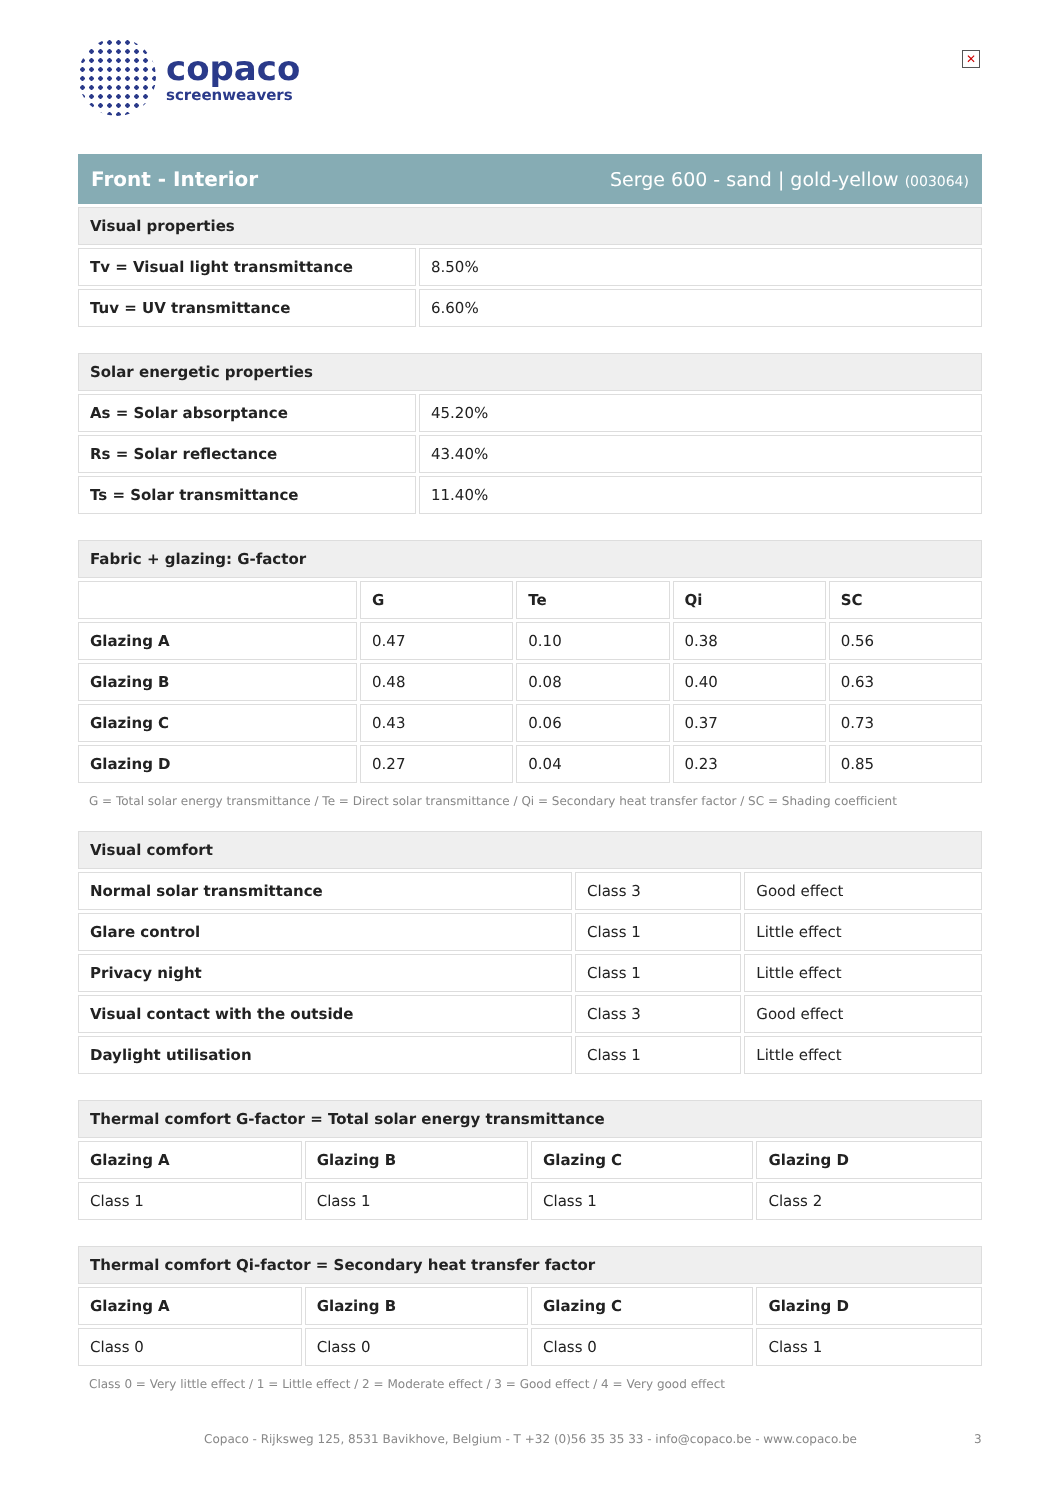✕
copaco
screenweavers
Front - Interior Serge 600 - sand | gold-yellow (003064)
| Visual properties | |
| Tv = Visual light transmittance | 8.50% |
| Tuv = UV transmittance | 6.60% |
| Solar energetic properties | |
| As = Solar absorptance | 45.20% |
| Rs = Solar reflectance | 43.40% |
| Ts = Solar transmittance | 11.40% |
| Fabric + glazing: G-factor | | | | |
| | G | Te | Qi | SC |
| Glazing A | 0.47 | 0.10 | 0.38 | 0.56 |
| Glazing B | 0.48 | 0.08 | 0.40 | 0.63 |
| Glazing C | 0.43 | 0.06 | 0.37 | 0.73 |
| Glazing D | 0.27 | 0.04 | 0.23 | 0.85 |
G = Total solar energy transmittance / Te = Direct solar transmittance / Qi = Secondary heat transfer factor / SC = Shading coefficient
| Visual comfort | | |
| Normal solar transmittance | Class 3 | Good effect |
| Glare control | Class 1 | Little effect |
| Privacy night | Class 1 | Little effect |
| Visual contact with the outside | Class 3 | Good effect |
| Daylight utilisation | Class 1 | Little effect |
| Thermal comfort G-factor = Total solar energy transmittance | | | |
| Glazing A | Glazing B | Glazing C | Glazing D |
| Class 1 | Class 1 | Class 1 | Class 2 |
| Thermal comfort Qi-factor = Secondary heat transfer factor | | | |
| Glazing A | Glazing B | Glazing C | Glazing D |
| Class 0 | Class 0 | Class 0 | Class 1 |
Class 0 = Very little effect / 1 = Little effect / 2 = Moderate effect / 3 = Good effect / 4 = Very good effect
Copaco - Rijksweg 125, 8531 Bavikhove, Belgium - T +32 (0)56 35 35 33 - info@copaco.be - www.copaco.be 3